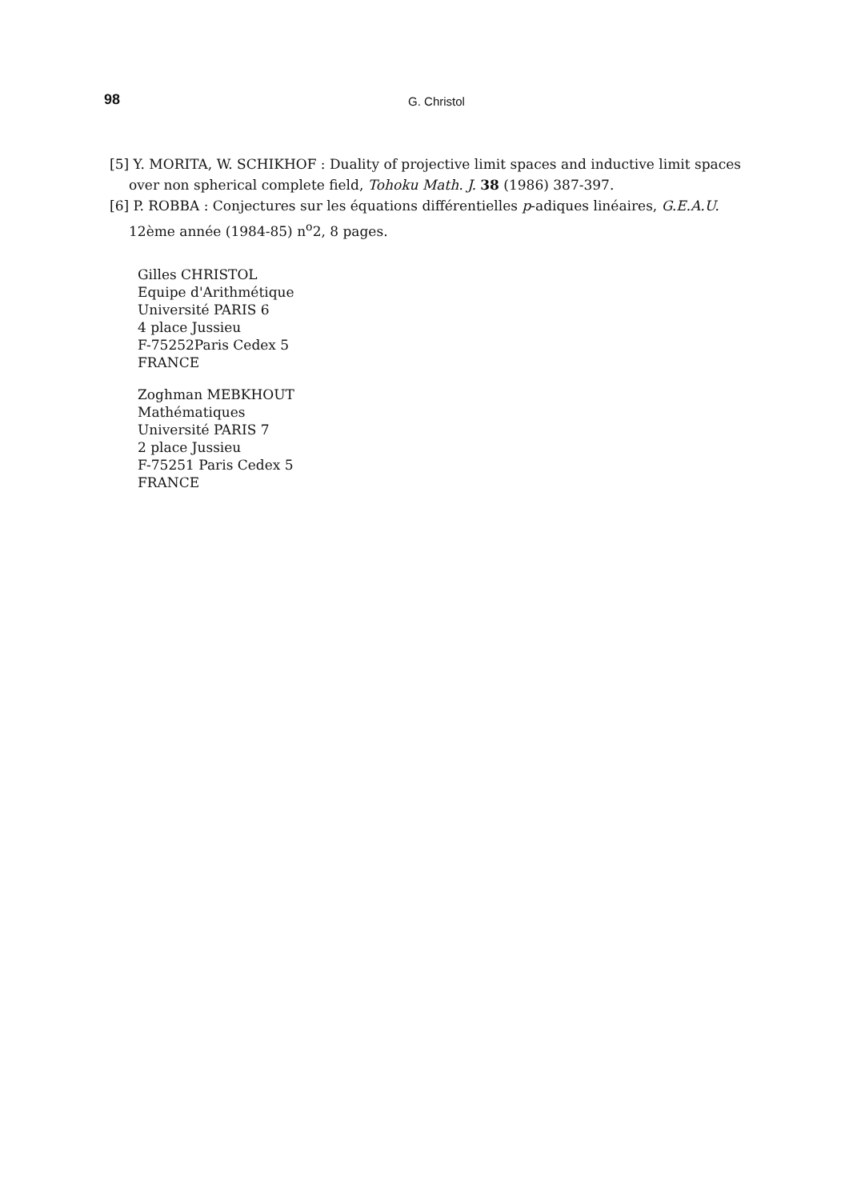98
G. Christol
[5] Y. MORITA, W. SCHIKHOF : Duality of projective limit spaces and inductive limit spaces over non spherical complete field, Tohoku Math. J. 38 (1986) 387-397.
[6] P. ROBBA : Conjectures sur les équations différentielles p-adiques linéaires, G.E.A.U. 12ème année (1984-85) n<sup>o</sup>2, 8 pages.
Gilles CHRISTOL
Equipe d'Arithmétique
Université PARIS 6
4 place Jussieu
F-75252Paris Cedex 5
FRANCE
Zoghman MEBKHOUT
Mathématiques
Université PARIS 7
2 place Jussieu
F-75251 Paris Cedex 5
FRANCE